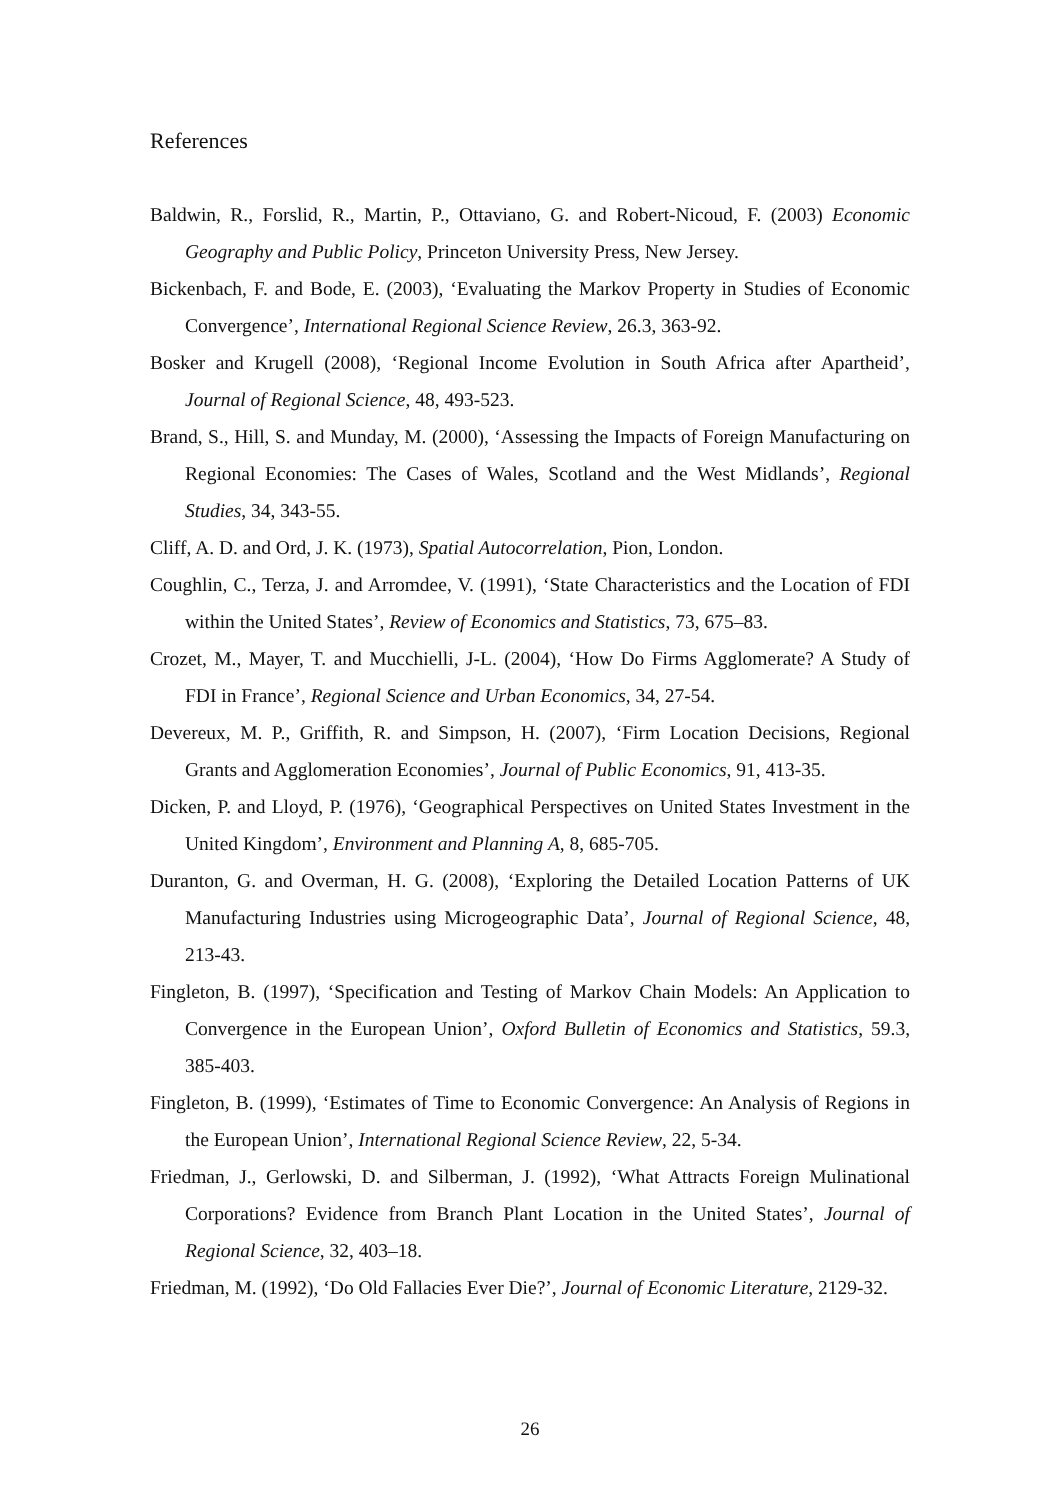References
Baldwin, R., Forslid, R., Martin, P., Ottaviano, G. and Robert-Nicoud, F. (2003) Economic Geography and Public Policy, Princeton University Press, New Jersey.
Bickenbach, F. and Bode, E. (2003), ‘Evaluating the Markov Property in Studies of Economic Convergence’, International Regional Science Review, 26.3, 363-92.
Bosker and Krugell (2008), ‘Regional Income Evolution in South Africa after Apartheid’, Journal of Regional Science, 48, 493-523.
Brand, S., Hill, S. and Munday, M. (2000), ‘Assessing the Impacts of Foreign Manufacturing on Regional Economies: The Cases of Wales, Scotland and the West Midlands’, Regional Studies, 34, 343-55.
Cliff, A. D. and Ord, J. K. (1973), Spatial Autocorrelation, Pion, London.
Coughlin, C., Terza, J. and Arromdee, V. (1991), ‘State Characteristics and the Location of FDI within the United States’, Review of Economics and Statistics, 73, 675–83.
Crozet, M., Mayer, T. and Mucchielli, J-L. (2004), ‘How Do Firms Agglomerate? A Study of FDI in France’, Regional Science and Urban Economics, 34, 27-54.
Devereux, M. P., Griffith, R. and Simpson, H. (2007), ‘Firm Location Decisions, Regional Grants and Agglomeration Economies’, Journal of Public Economics, 91, 413-35.
Dicken, P. and Lloyd, P. (1976), ‘Geographical Perspectives on United States Investment in the United Kingdom’, Environment and Planning A, 8, 685-705.
Duranton, G. and Overman, H. G. (2008), ‘Exploring the Detailed Location Patterns of UK Manufacturing Industries using Microgeographic Data’, Journal of Regional Science, 48, 213-43.
Fingleton, B. (1997), ‘Specification and Testing of Markov Chain Models: An Application to Convergence in the European Union’, Oxford Bulletin of Economics and Statistics, 59.3, 385-403.
Fingleton, B. (1999), ‘Estimates of Time to Economic Convergence: An Analysis of Regions in the European Union’, International Regional Science Review, 22, 5-34.
Friedman, J., Gerlowski, D. and Silberman, J. (1992), ‘What Attracts Foreign Mulinational Corporations? Evidence from Branch Plant Location in the United States’, Journal of Regional Science, 32, 403–18.
Friedman, M. (1992), ‘Do Old Fallacies Ever Die?’, Journal of Economic Literature, 2129-32.
26